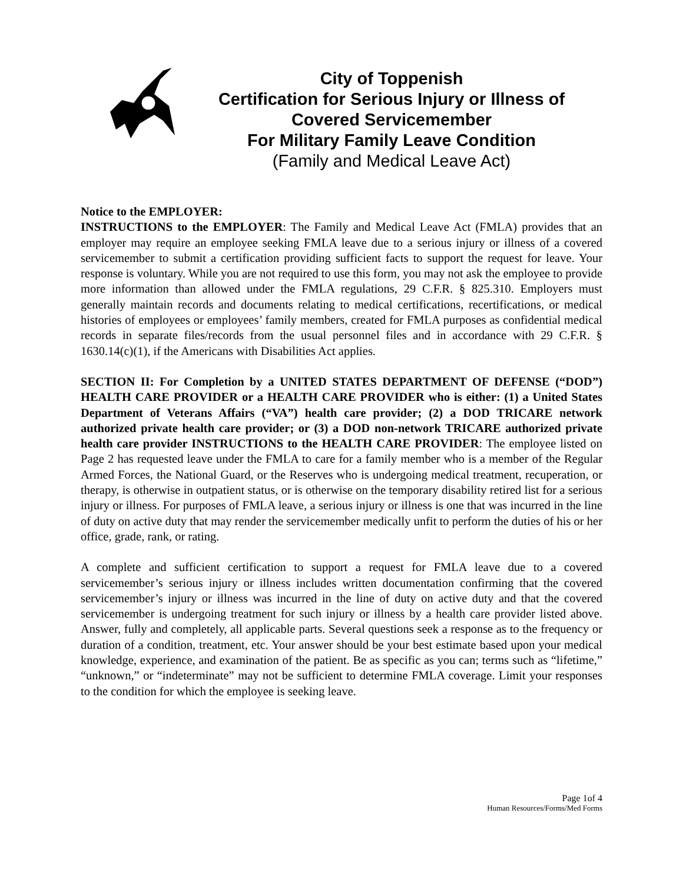City of Toppenish
Certification for Serious Injury or Illness of
Covered Servicemember
For Military Family Leave Condition
(Family and Medical Leave Act)
Notice to the EMPLOYER:
INSTRUCTIONS to the EMPLOYER: The Family and Medical Leave Act (FMLA) provides that an employer may require an employee seeking FMLA leave due to a serious injury or illness of a covered servicemember to submit a certification providing sufficient facts to support the request for leave. Your response is voluntary. While you are not required to use this form, you may not ask the employee to provide more information than allowed under the FMLA regulations, 29 C.F.R. § 825.310. Employers must generally maintain records and documents relating to medical certifications, recertifications, or medical histories of employees or employees’ family members, created for FMLA purposes as confidential medical records in separate files/records from the usual personnel files and in accordance with 29 C.F.R. § 1630.14(c)(1), if the Americans with Disabilities Act applies.
SECTION II: For Completion by a UNITED STATES DEPARTMENT OF DEFENSE (“DOD”) HEALTH CARE PROVIDER or a HEALTH CARE PROVIDER who is either: (1) a United States Department of Veterans Affairs (“VA”) health care provider; (2) a DOD TRICARE network authorized private health care provider; or (3) a DOD non-network TRICARE authorized private health care provider INSTRUCTIONS to the HEALTH CARE PROVIDER: The employee listed on Page 2 has requested leave under the FMLA to care for a family member who is a member of the Regular Armed Forces, the National Guard, or the Reserves who is undergoing medical treatment, recuperation, or therapy, is otherwise in outpatient status, or is otherwise on the temporary disability retired list for a serious injury or illness. For purposes of FMLA leave, a serious injury or illness is one that was incurred in the line of duty on active duty that may render the servicemember medically unfit to perform the duties of his or her office, grade, rank, or rating.
A complete and sufficient certification to support a request for FMLA leave due to a covered servicemember’s serious injury or illness includes written documentation confirming that the covered servicemember’s injury or illness was incurred in the line of duty on active duty and that the covered servicemember is undergoing treatment for such injury or illness by a health care provider listed above. Answer, fully and completely, all applicable parts. Several questions seek a response as to the frequency or duration of a condition, treatment, etc. Your answer should be your best estimate based upon your medical knowledge, experience, and examination of the patient. Be as specific as you can; terms such as “lifetime,” “unknown,” or “indeterminate” may not be sufficient to determine FMLA coverage. Limit your responses to the condition for which the employee is seeking leave.
Page 1of 4
Human Resources/Forms/Med Forms